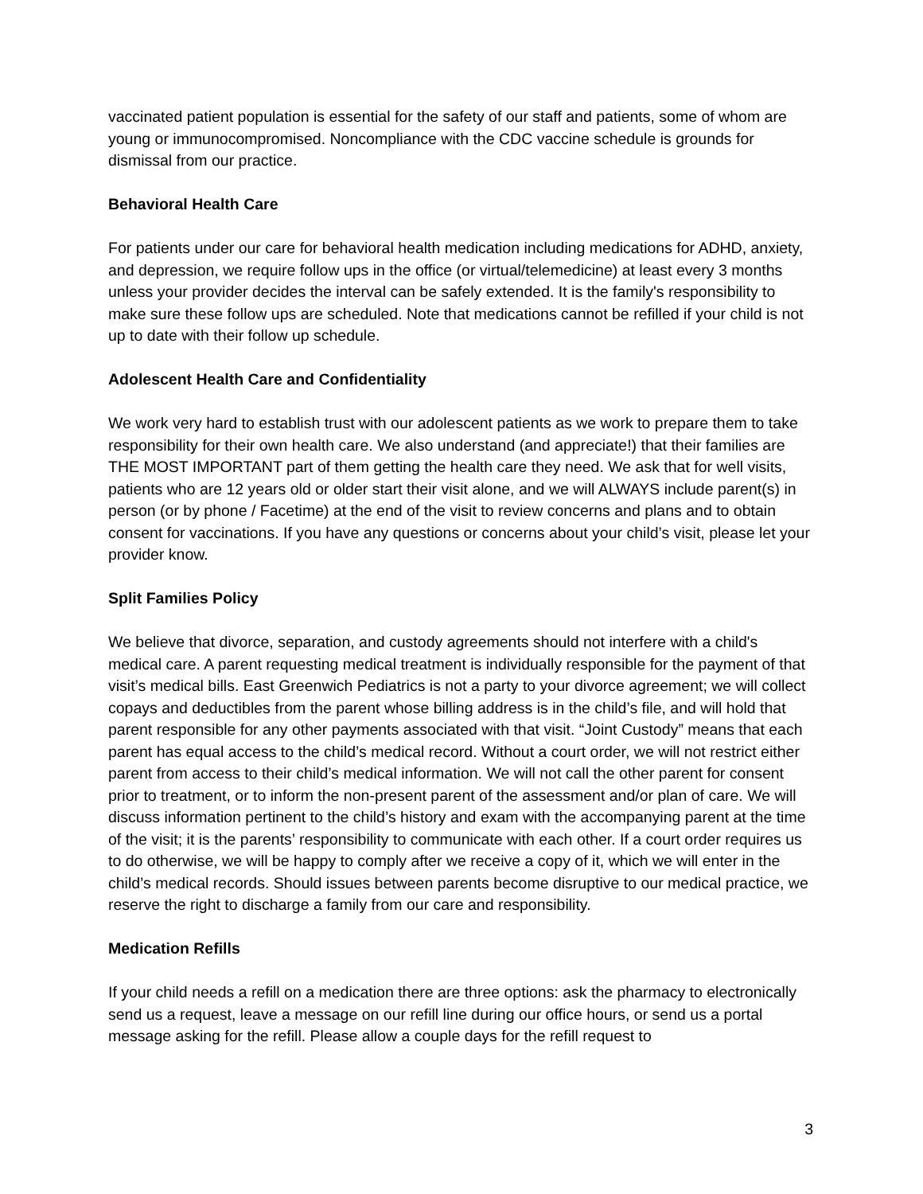vaccinated patient population is essential for the safety of our staff and patients, some of whom are young or immunocompromised. Noncompliance with the CDC vaccine schedule is grounds for dismissal from our practice.
Behavioral Health Care
For patients under our care for behavioral health medication including medications for ADHD, anxiety, and depression, we require follow ups in the office (or virtual/telemedicine) at least every 3 months unless your provider decides the interval can be safely extended. It is the family's responsibility to make sure these follow ups are scheduled. Note that medications cannot be refilled if your child is not up to date with their follow up schedule.
Adolescent Health Care and Confidentiality
We work very hard to establish trust with our adolescent patients as we work to prepare them to take responsibility for their own health care. We also understand (and appreciate!) that their families are THE MOST IMPORTANT part of them getting the health care they need. We ask that for well visits, patients who are 12 years old or older start their visit alone, and we will ALWAYS include parent(s) in person (or by phone / Facetime) at the end of the visit to review concerns and plans and to obtain consent for vaccinations. If you have any questions or concerns about your child’s visit, please let your provider know.
Split Families Policy
We believe that divorce, separation, and custody agreements should not interfere with a child's medical care. A parent requesting medical treatment is individually responsible for the payment of that visit’s medical bills. East Greenwich Pediatrics is not a party to your divorce agreement; we will collect copays and deductibles from the parent whose billing address is in the child’s file, and will hold that parent responsible for any other payments associated with that visit. “Joint Custody” means that each parent has equal access to the child’s medical record. Without a court order, we will not restrict either parent from access to their child’s medical information. We will not call the other parent for consent prior to treatment, or to inform the non-present parent of the assessment and/or plan of care. We will discuss information pertinent to the child’s history and exam with the accompanying parent at the time of the visit; it is the parents’ responsibility to communicate with each other. If a court order requires us to do otherwise, we will be happy to comply after we receive a copy of it, which we will enter in the child’s medical records. Should issues between parents become disruptive to our medical practice, we reserve the right to discharge a family from our care and responsibility.
Medication Refills
If your child needs a refill on a medication there are three options: ask the pharmacy to electronically send us a request, leave a message on our refill line during our office hours, or send us a portal message asking for the refill. Please allow a couple days for the refill request to
3